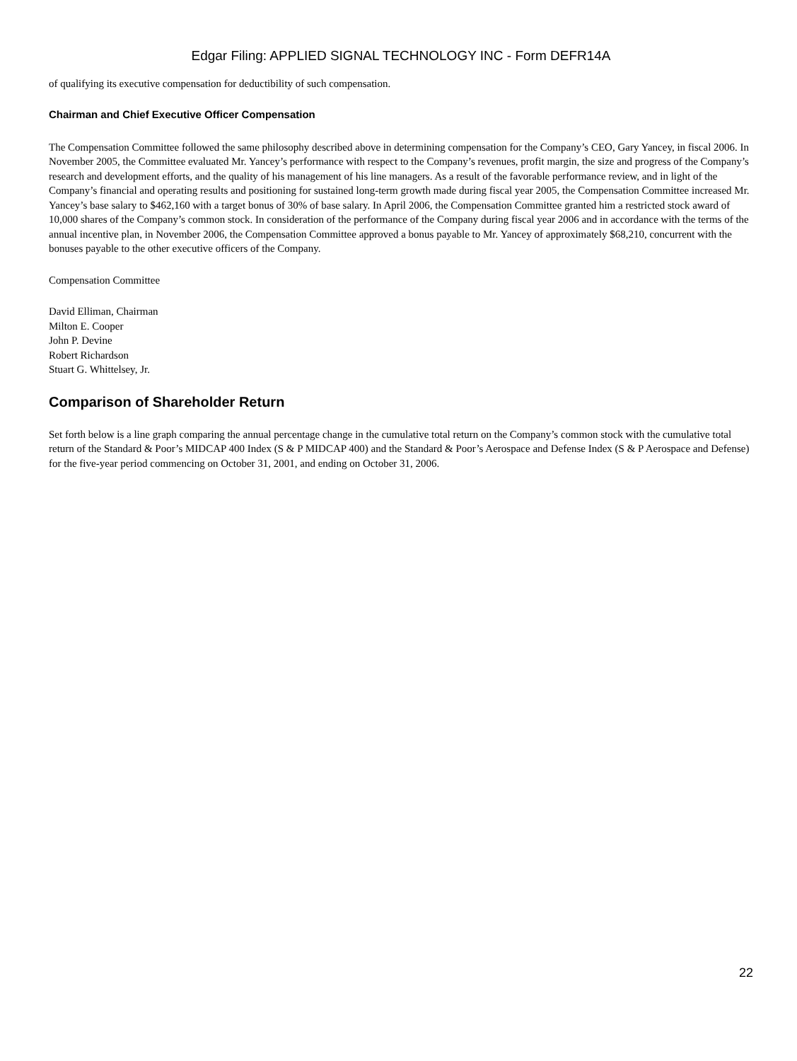Edgar Filing: APPLIED SIGNAL TECHNOLOGY INC - Form DEFR14A
of qualifying its executive compensation for deductibility of such compensation.
Chairman and Chief Executive Officer Compensation
The Compensation Committee followed the same philosophy described above in determining compensation for the Company’s CEO, Gary Yancey, in fiscal 2006. In November 2005, the Committee evaluated Mr. Yancey’s performance with respect to the Company’s revenues, profit margin, the size and progress of the Company’s research and development efforts, and the quality of his management of his line managers. As a result of the favorable performance review, and in light of the Company’s financial and operating results and positioning for sustained long-term growth made during fiscal year 2005, the Compensation Committee increased Mr. Yancey’s base salary to $462,160 with a target bonus of 30% of base salary. In April 2006, the Compensation Committee granted him a restricted stock award of 10,000 shares of the Company’s common stock. In consideration of the performance of the Company during fiscal year 2006 and in accordance with the terms of the annual incentive plan, in November 2006, the Compensation Committee approved a bonus payable to Mr. Yancey of approximately $68,210, concurrent with the bonuses payable to the other executive officers of the Company.
Compensation Committee
David Elliman, Chairman
Milton E. Cooper
John P. Devine
Robert Richardson
Stuart G. Whittelsey, Jr.
Comparison of Shareholder Return
Set forth below is a line graph comparing the annual percentage change in the cumulative total return on the Company’s common stock with the cumulative total return of the Standard & Poor’s MIDCAP 400 Index (S & P MIDCAP 400) and the Standard & Poor’s Aerospace and Defense Index (S & P Aerospace and Defense) for the five-year period commencing on October 31, 2001, and ending on October 31, 2006.
22